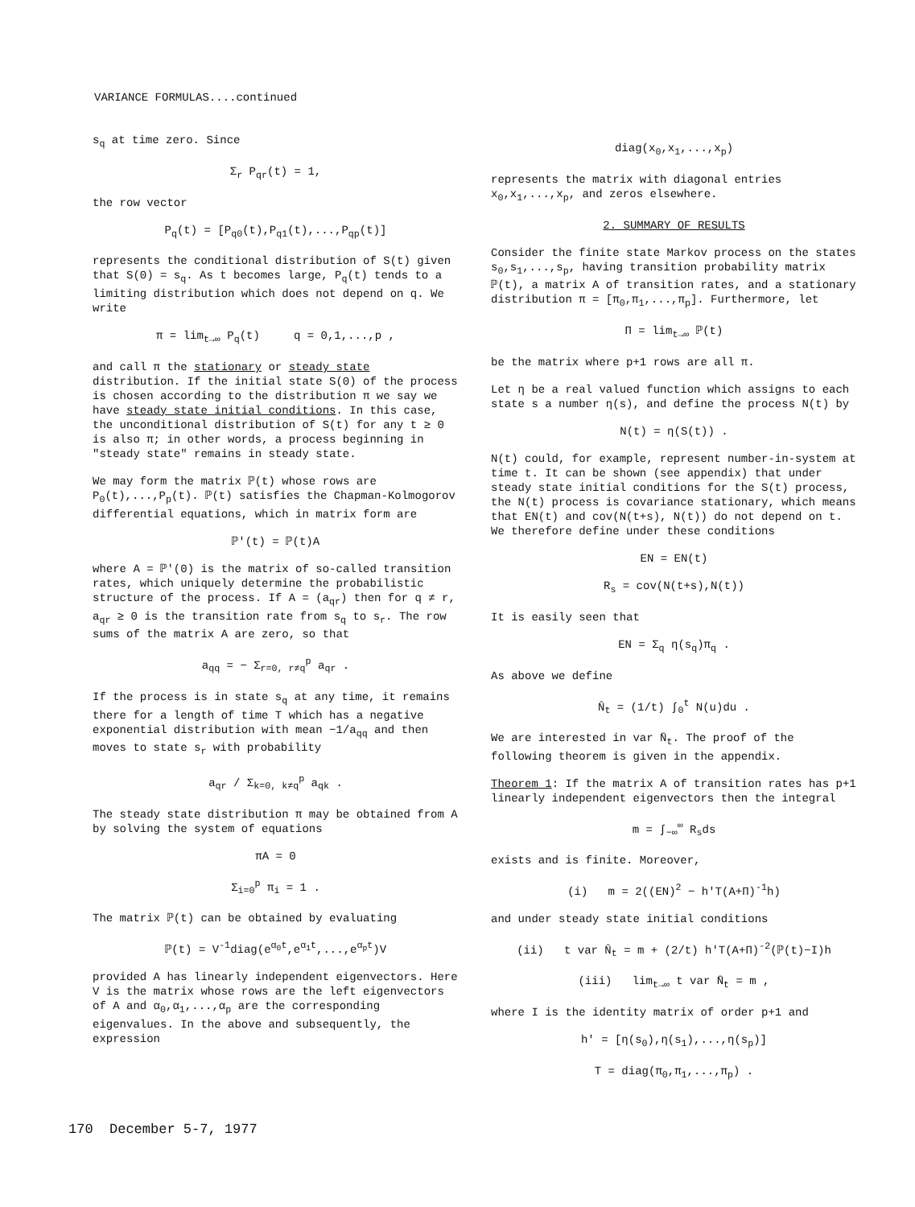VARIANCE FORMULAS....continued
s<sub>q</sub> at time zero. Since
Σ<sub>r</sub> P<sub>qr</sub>(t) = 1,
the row vector
P<sub>q</sub>(t) = [P<sub>q0</sub>(t),P<sub>q1</sub>(t),...,P<sub>qp</sub>(t)]
represents the conditional distribution of S(t) given that S(0) = s<sub>q</sub>. As t becomes large, P<sub>q</sub>(t) tends to a limiting distribution which does not depend on q. We write
π = lim<sub>t→∞</sub> P<sub>q</sub>(t) q = 0,1,...,p ,
and call π the stationary or steady state distribution. If the initial state S(0) of the process is chosen according to the distribution π we say we have steady state initial conditions. In this case, the unconditional distribution of S(t) for any t ≥ 0 is also π; in other words, a process beginning in "steady state" remains in steady state.
We may form the matrix ℙ(t) whose rows are P<sub>0</sub>(t),...,P<sub>p</sub>(t). ℙ(t) satisfies the Chapman-Kolmogorov differential equations, which in matrix form are
ℙ'(t) = ℙ(t)A
where A = ℙ'(0) is the matrix of so-called transition rates, which uniquely determine the probabilistic structure of the process. If A = (a<sub>qr</sub>) then for q ≠ r, a<sub>qr</sub> ≥ 0 is the transition rate from s<sub>q</sub> to s<sub>r</sub>. The row sums of the matrix A are zero, so that
a<sub>qq</sub> = − Σ<sub>r=0, r≠q</sub><sup>p</sup> a<sub>qr</sub> .
If the process is in state s<sub>q</sub> at any time, it remains there for a length of time T which has a negative exponential distribution with mean −1/a<sub>qq</sub> and then moves to state s<sub>r</sub> with probability
a<sub>qr</sub> / Σ<sub>k=0, k≠q</sub><sup>p</sup> a<sub>qk</sub> .
The steady state distribution π may be obtained from A by solving the system of equations
πA = 0
Σ<sub>i=0</sub><sup>p</sup> π<sub>i</sub> = 1 .
The matrix ℙ(t) can be obtained by evaluating
ℙ(t) = V<sup>-1</sup>diag(e<sup>α<sub>0</sub>t</sup>,e<sup>α<sub>1</sub>t</sup>,...,e<sup>α<sub>p</sub>t</sup>)V
provided A has linearly independent eigenvectors. Here V is the matrix whose rows are the left eigenvectors of A and α<sub>0</sub>,α<sub>1</sub>,...,α<sub>p</sub> are the corresponding eigenvalues. In the above and subsequently, the expression
diag(x<sub>0</sub>,x<sub>1</sub>,...,x<sub>p</sub>)
represents the matrix with diagonal entries x<sub>0</sub>,x<sub>1</sub>,...,x<sub>p</sub>, and zeros elsewhere.
2. SUMMARY OF RESULTS
Consider the finite state Markov process on the states s<sub>0</sub>,s<sub>1</sub>,...,s<sub>p</sub>, having transition probability matrix ℙ(t), a matrix A of transition rates, and a stationary distribution π = [π<sub>0</sub>,π<sub>1</sub>,...,π<sub>p</sub>]. Furthermore, let
Π = lim<sub>t→∞</sub> ℙ(t)
be the matrix where p+1 rows are all π.
Let η be a real valued function which assigns to each state s a number η(s), and define the process N(t) by
N(t) = η(S(t)) .
N(t) could, for example, represent number-in-system at time t. It can be shown (see appendix) that under steady state initial conditions for the S(t) process, the N(t) process is covariance stationary, which means that EN(t) and cov(N(t+s), N(t)) do not depend on t. We therefore define under these conditions
EN = EN(t)
R<sub>s</sub> = cov(N(t+s),N(t))
It is easily seen that
EN = Σ<sub>q</sub> η(s<sub>q</sub>)π<sub>q</sub> .
As above we define
N̄<sub>t</sub> = (1/t) ∫<sub>0</sub><sup>t</sup> N(u)du .
We are interested in var N̄<sub>t</sub>. The proof of the following theorem is given in the appendix.
Theorem 1: If the matrix A of transition rates has p+1 linearly independent eigenvectors then the integral
m = ∫<sub>−∞</sub><sup>∞</sup> R<sub>s</sub>ds
exists and is finite. Moreover,
(i) m = 2((EN)<sup>2</sup> − h'T(A+Π)<sup>-1</sup>h)
and under steady state initial conditions
(ii) t var N̄<sub>t</sub> = m + (2/t) h'T(A+Π)<sup>-2</sup>(ℙ(t)−I)h
(iii) lim<sub>t→∞</sub> t var N̄<sub>t</sub> = m ,
where I is the identity matrix of order p+1 and
h' = [η(s<sub>0</sub>),η(s<sub>1</sub>),...,η(s<sub>p</sub>)]
T = diag(π<sub>0</sub>,π<sub>1</sub>,...,π<sub>p</sub>) .
170 December 5-7, 1977